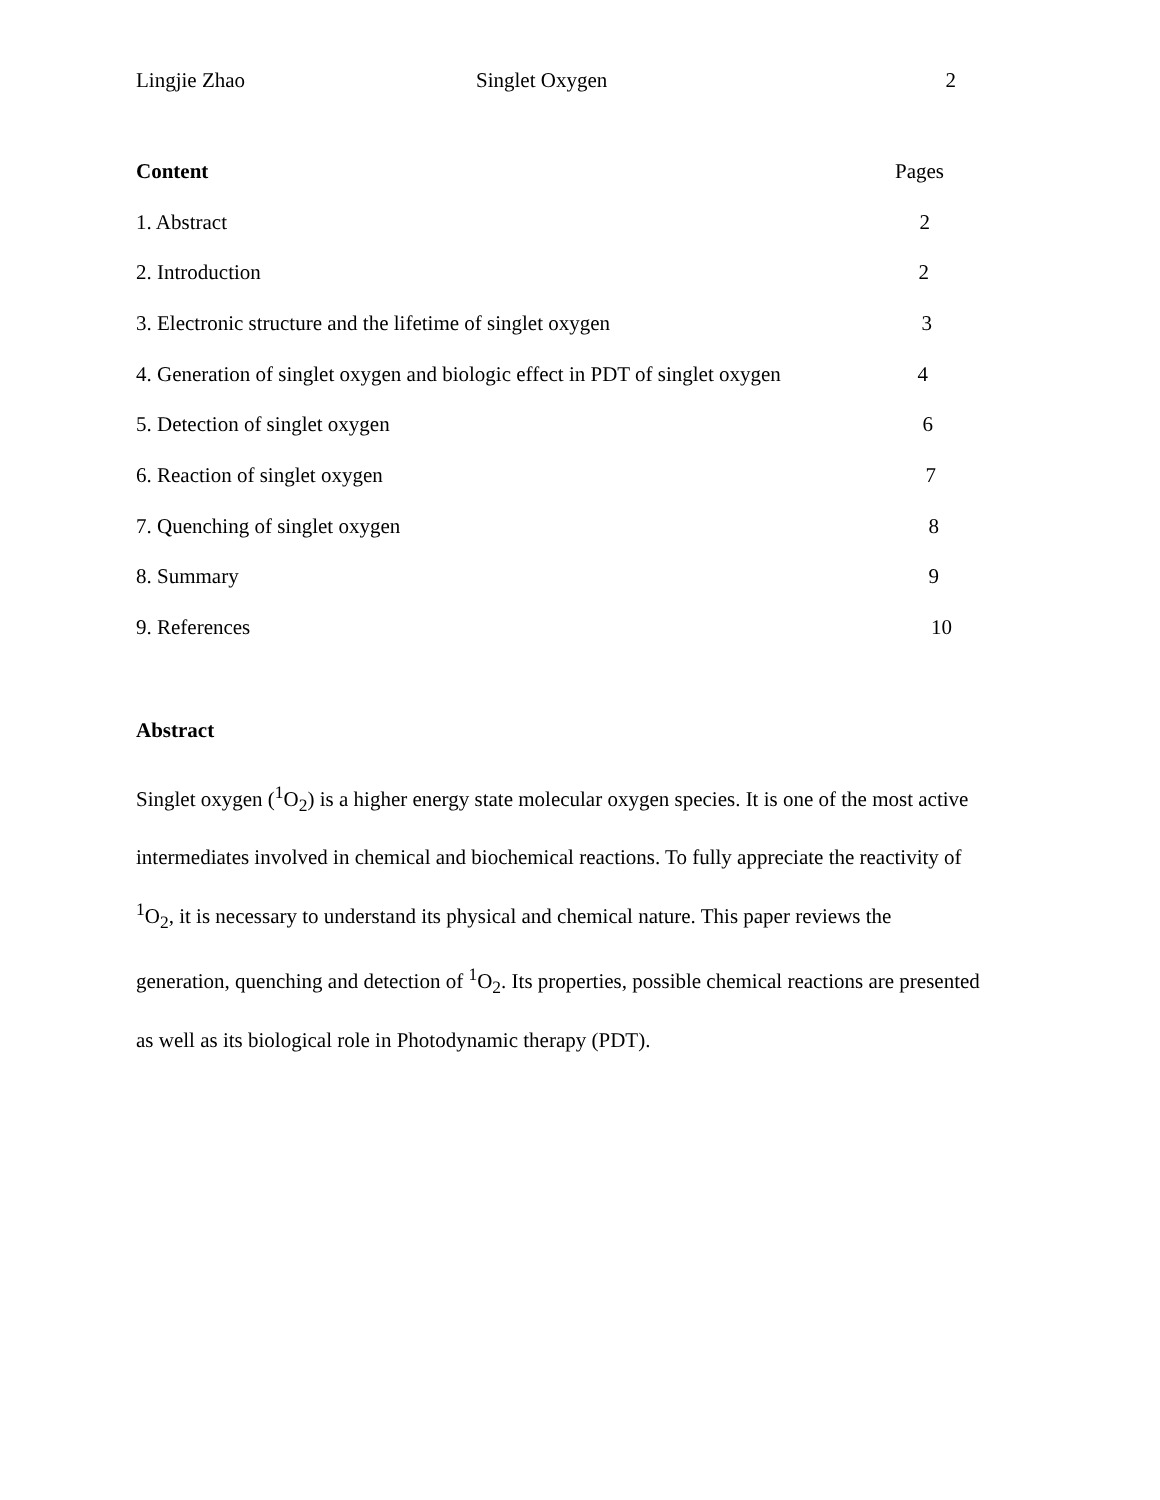Lingjie Zhao Singlet Oxygen 2
Content Pages
1. Abstract 2
2. Introduction 2
3. Electronic structure and the lifetime of singlet oxygen 3
4. Generation of singlet oxygen and biologic effect in PDT of singlet oxygen 4
5. Detection of singlet oxygen 6
6. Reaction of singlet oxygen 7
7. Quenching of singlet oxygen 8
8. Summary 9
9. References 10
Abstract
Singlet oxygen (<sup>1</sup>O<sub>2</sub>) is a higher energy state molecular oxygen species. It is one of the most active intermediates involved in chemical and biochemical reactions. To fully appreciate the reactivity of <sup>1</sup>O<sub>2</sub>, it is necessary to understand its physical and chemical nature. This paper reviews the generation, quenching and detection of <sup>1</sup>O<sub>2</sub>. Its properties, possible chemical reactions are presented as well as its biological role in Photodynamic therapy (PDT).